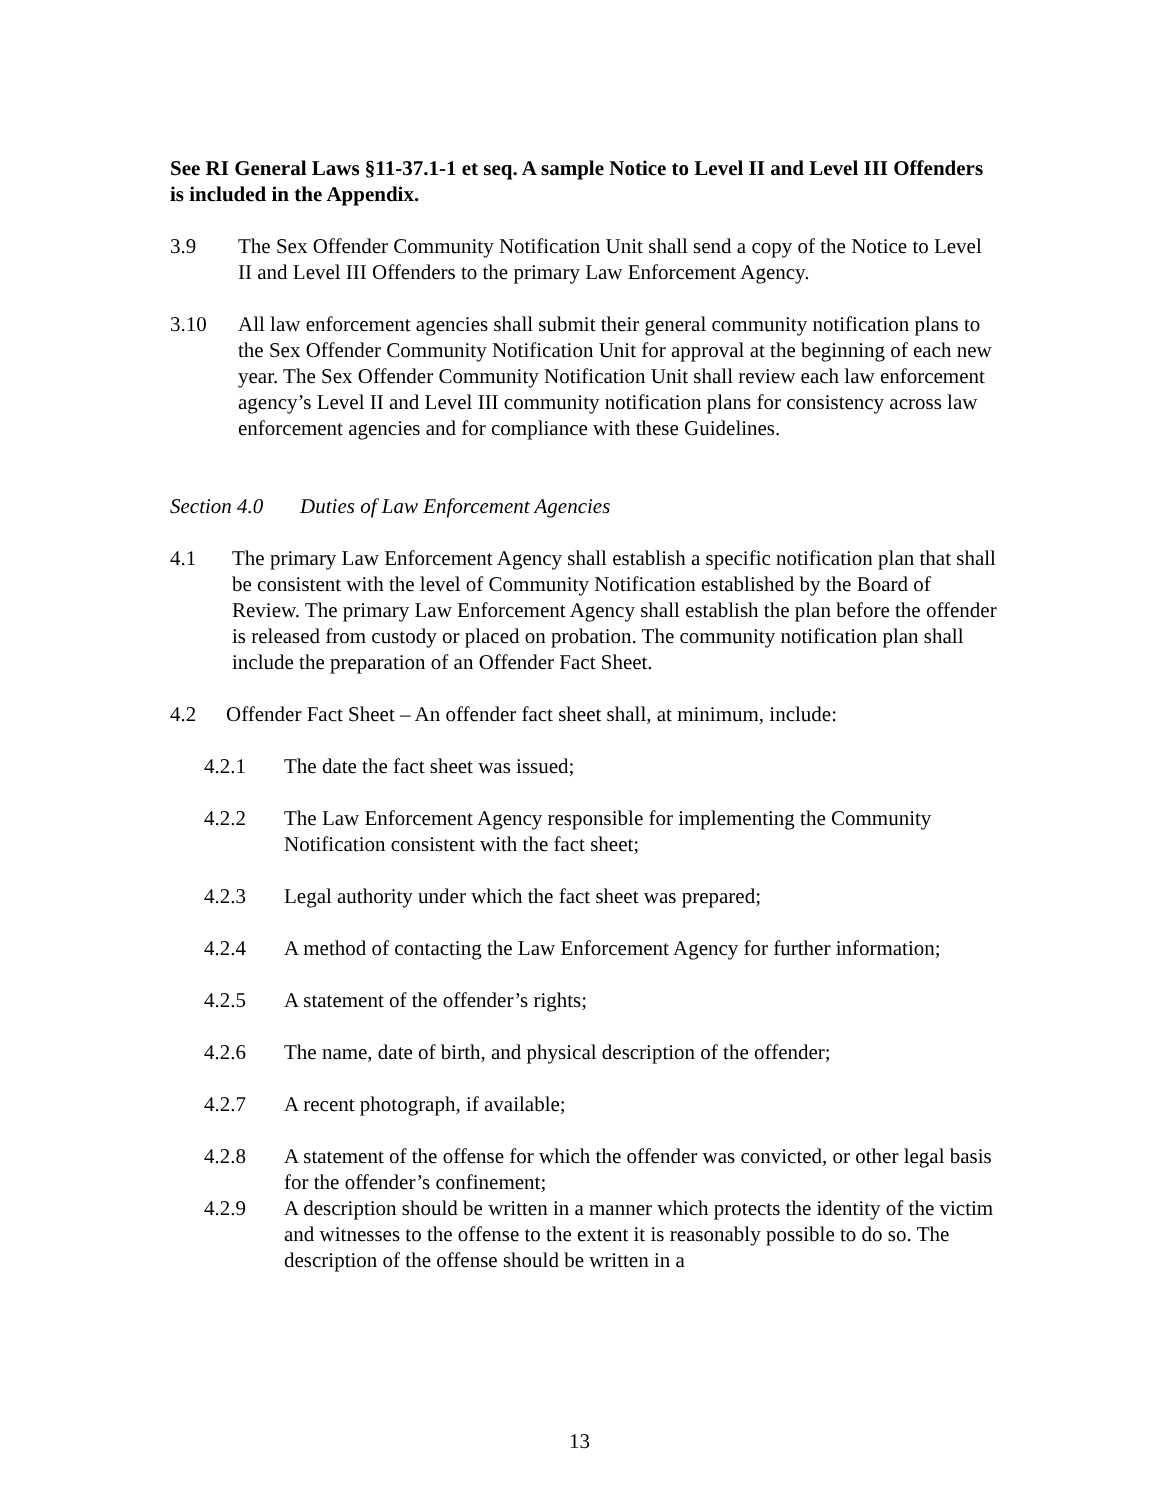See RI General Laws §11-37.1-1 et seq. A sample Notice to Level II and Level III Offenders is included in the Appendix.
3.9 The Sex Offender Community Notification Unit shall send a copy of the Notice to Level II and Level III Offenders to the primary Law Enforcement Agency.
3.10 All law enforcement agencies shall submit their general community notification plans to the Sex Offender Community Notification Unit for approval at the beginning of each new year. The Sex Offender Community Notification Unit shall review each law enforcement agency’s Level II and Level III community notification plans for consistency across law enforcement agencies and for compliance with these Guidelines.
Section 4.0 Duties of Law Enforcement Agencies
4.1 The primary Law Enforcement Agency shall establish a specific notification plan that shall be consistent with the level of Community Notification established by the Board of Review. The primary Law Enforcement Agency shall establish the plan before the offender is released from custody or placed on probation. The community notification plan shall include the preparation of an Offender Fact Sheet.
4.2 Offender Fact Sheet – An offender fact sheet shall, at minimum, include:
4.2.1 The date the fact sheet was issued;
4.2.2 The Law Enforcement Agency responsible for implementing the Community Notification consistent with the fact sheet;
4.2.3 Legal authority under which the fact sheet was prepared;
4.2.4 A method of contacting the Law Enforcement Agency for further information;
4.2.5 A statement of the offender’s rights;
4.2.6 The name, date of birth, and physical description of the offender;
4.2.7 A recent photograph, if available;
4.2.8 A statement of the offense for which the offender was convicted, or other legal basis for the offender’s confinement;
4.2.9 A description should be written in a manner which protects the identity of the victim and witnesses to the offense to the extent it is reasonably possible to do so. The description of the offense should be written in a
13